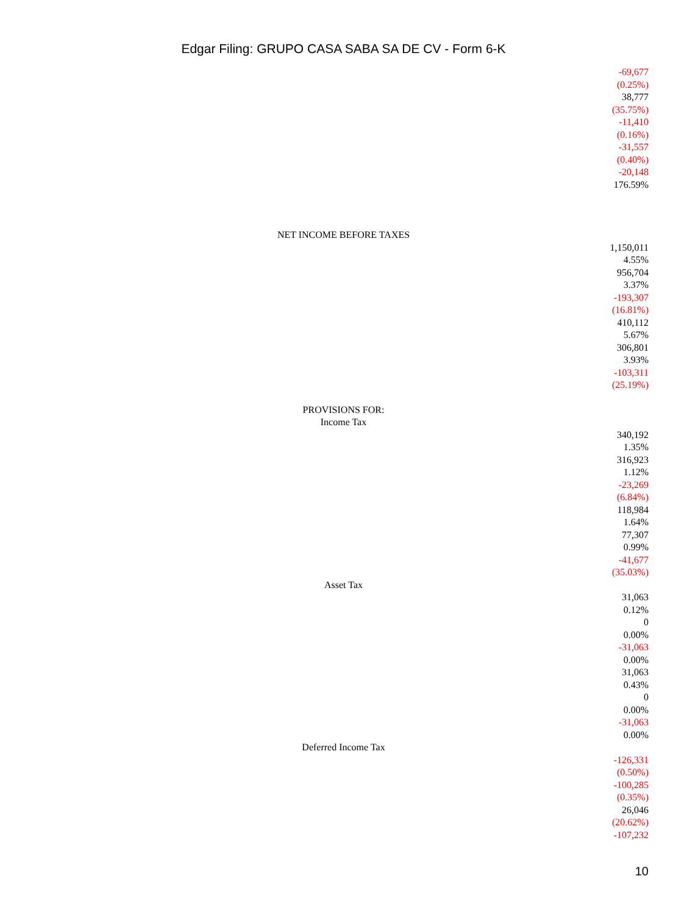Edgar Filing: GRUPO CASA SABA SA DE CV - Form 6-K
-69,677
(0.25%)
38,777
(35.75%)
-11,410
(0.16%)
-31,557
(0.40%)
-20,148
176.59%
NET INCOME BEFORE TAXES
1,150,011
4.55%
956,704
3.37%
-193,307
(16.81%)
410,112
5.67%
306,801
3.93%
-103,311
(25.19%)
PROVISIONS FOR:
Income Tax
340,192
1.35%
316,923
1.12%
-23,269
(6.84%)
118,984
1.64%
77,307
0.99%
-41,677
(35.03%)
Asset Tax
31,063
0.12%
0
0.00%
-31,063
0.00%
31,063
0.43%
0
0.00%
-31,063
0.00%
Deferred Income Tax
-126,331
(0.50%)
-100,285
(0.35%)
26,046
(20.62%)
-107,232
10